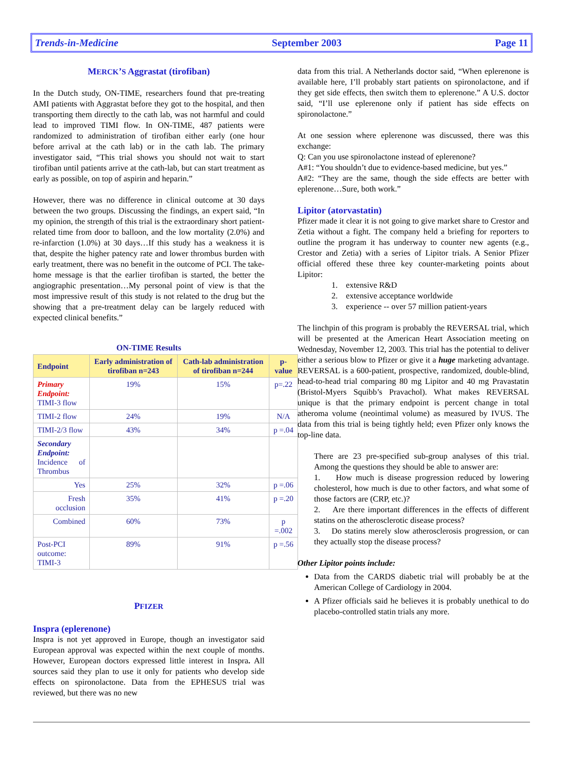Trends-in-Medicine September 2003 Page 11
MERCK’S Aggrastat (tirofiban)
In the Dutch study, ON-TIME, researchers found that pre-treating AMI patients with Aggrastat before they got to the hospital, and then transporting them directly to the cath lab, was not harmful and could lead to improved TIMI flow. In ON-TIME, 487 patients were randomized to administration of tirofiban either early (one hour before arrival at the cath lab) or in the cath lab. The primary investigator said, “This trial shows you should not wait to start tirofiban until patients arrive at the cath-lab, but can start treatment as early as possible, on top of aspirin and heparin.”
However, there was no difference in clinical outcome at 30 days between the two groups. Discussing the findings, an expert said, “In my opinion, the strength of this trial is the extraordinary short patient-related time from door to balloon, and the low mortality (2.0%) and re-infarction (1.0%) at 30 days…If this study has a weakness it is that, despite the higher patency rate and lower thrombus burden with early treatment, there was no benefit in the outcome of PCI. The take-home message is that the earlier tirofiban is started, the better the angiographic presentation…My personal point of view is that the most impressive result of this study is not related to the drug but the showing that a pre-treatment delay can be largely reduced with expected clinical benefits.”
ON-TIME Results
| Endpoint | Early administration of tirofiban n=243 | Cath-lab administration of tirofiban n=244 | p-value |
| --- | --- | --- | --- |
| Primary Endpoint: TIMI-3 flow | 19% | 15% | p=.22 |
| TIMI-2 flow | 24% | 19% | N/A |
| TIMI-2/3 flow | 43% | 34% | p =.04 |
| Secondary Endpoint: Incidence of Thrombus | | | |
| Yes | 25% | 32% | p =.06 |
| Fresh occlusion | 35% | 41% | p =.20 |
| Combined | 60% | 73% | p =.002 |
| Post-PCI outcome: TIMI-3 | 89% | 91% | p =.56 |
PFIZER
Inspra (eplerenone)
Inspra is not yet approved in Europe, though an investigator said European approval was expected within the next couple of months. However, European doctors expressed little interest in Inspra. All sources said they plan to use it only for patients who develop side effects on spironolactone. Data from the EPHESUS trial was reviewed, but there was no new
data from this trial. A Netherlands doctor said, “When eplerenone is available here, I’ll probably start patients on spironolactone, and if they get side effects, then switch them to eplerenone.” A U.S. doctor said, “I’ll use eplerenone only if patient has side effects on spironolactone.”
At one session where eplerenone was discussed, there was this exchange:
Q: Can you use spironolactone instead of eplerenone?
A#1: “You shouldn’t due to evidence-based medicine, but yes.”
A#2: “They are the same, though the side effects are better with eplerenone…Sure, both work.”
Lipitor (atorvastatin)
Pfizer made it clear it is not going to give market share to Crestor and Zetia without a fight. The company held a briefing for reporters to outline the program it has underway to counter new agents (e.g., Crestor and Zetia) with a series of Lipitor trials. A Senior Pfizer official offered these three key counter-marketing points about Lipitor:
1. extensive R&D
2. extensive acceptance worldwide
3. experience -- over 57 million patient-years
The linchpin of this program is probably the REVERSAL trial, which will be presented at the American Heart Association meeting on Wednesday, November 12, 2003. This trial has the potential to deliver either a serious blow to Pfizer or give it a huge marketing advantage. REVERSAL is a 600-patient, prospective, randomized, double-blind, head-to-head trial comparing 80 mg Lipitor and 40 mg Pravastatin (Bristol-Myers Squibb’s Pravachol). What makes REVERSAL unique is that the primary endpoint is percent change in total atheroma volume (neointimal volume) as measured by IVUS. The data from this trial is being tightly held; even Pfizer only knows the top-line data.
There are 23 pre-specified sub-group analyses of this trial. Among the questions they should be able to answer are:
1. How much is disease progression reduced by lowering cholesterol, how much is due to other factors, and what some of those factors are (CRP, etc.)?
2. Are there important differences in the effects of different statins on the atherosclerotic disease process?
3. Do statins merely slow atherosclerosis progression, or can they actually stop the disease process?
Other Lipitor points include:
Data from the CARDS diabetic trial will probably be at the American College of Cardiology in 2004.
A Pfizer officials said he believes it is probably unethical to do placebo-controlled statin trials any more.